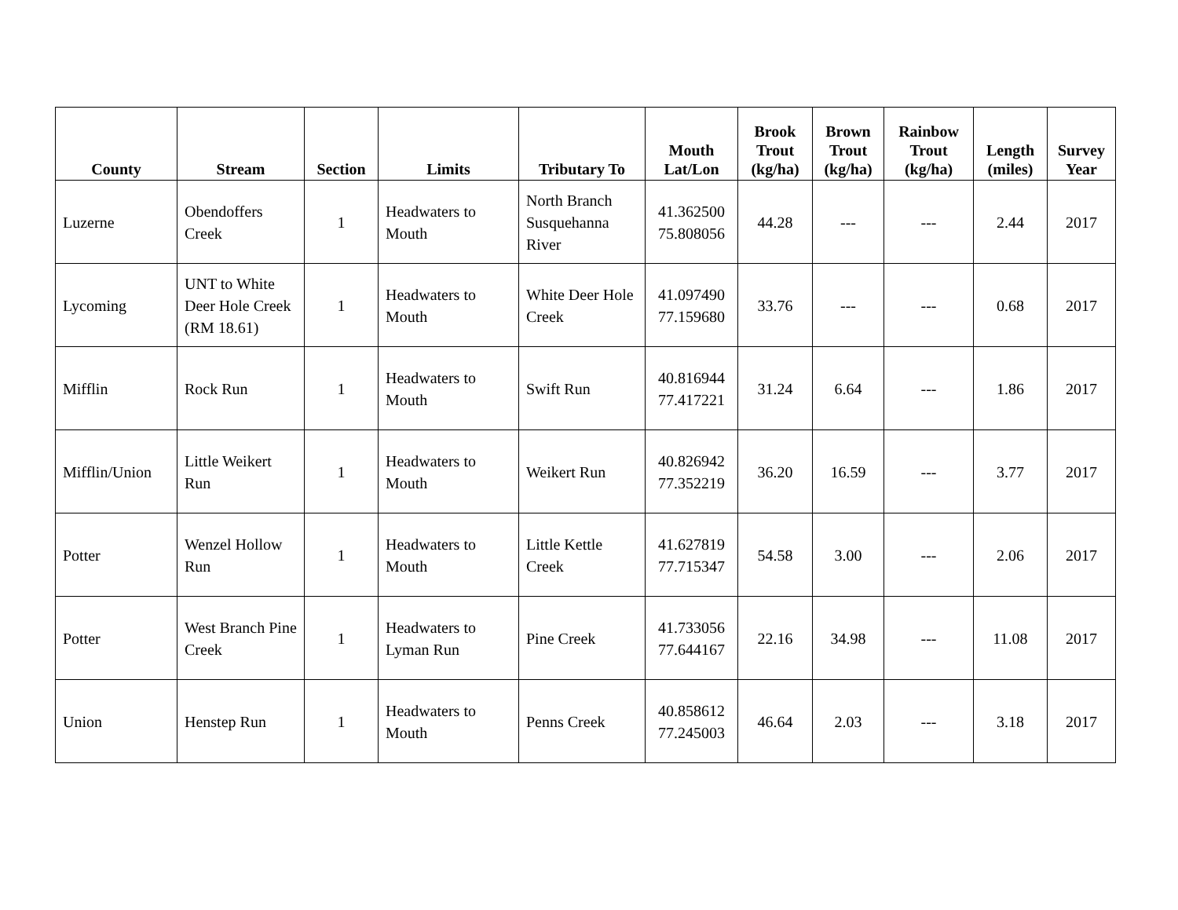| County | Stream | Section | Limits | Tributary To | Mouth Lat/Lon | Brook Trout (kg/ha) | Brown Trout (kg/ha) | Rainbow Trout (kg/ha) | Length (miles) | Survey Year |
| --- | --- | --- | --- | --- | --- | --- | --- | --- | --- | --- |
| Luzerne | Obendoffers Creek | 1 | Headwaters to Mouth | North Branch Susquehanna River | 41.362500 75.808056 | 44.28 | --- | --- | 2.44 | 2017 |
| Lycoming | UNT to White Deer Hole Creek (RM 18.61) | 1 | Headwaters to Mouth | White Deer Hole Creek | 41.097490 77.159680 | 33.76 | --- | --- | 0.68 | 2017 |
| Mifflin | Rock Run | 1 | Headwaters to Mouth | Swift Run | 40.816944 77.417221 | 31.24 | 6.64 | --- | 1.86 | 2017 |
| Mifflin/Union | Little Weikert Run | 1 | Headwaters to Mouth | Weikert Run | 40.826942 77.352219 | 36.20 | 16.59 | --- | 3.77 | 2017 |
| Potter | Wenzel Hollow Run | 1 | Headwaters to Mouth | Little Kettle Creek | 41.627819 77.715347 | 54.58 | 3.00 | --- | 2.06 | 2017 |
| Potter | West Branch Pine Creek | 1 | Headwaters to Lyman Run | Pine Creek | 41.733056 77.644167 | 22.16 | 34.98 | --- | 11.08 | 2017 |
| Union | Henstep Run | 1 | Headwaters to Mouth | Penns Creek | 40.858612 77.245003 | 46.64 | 2.03 | --- | 3.18 | 2017 |